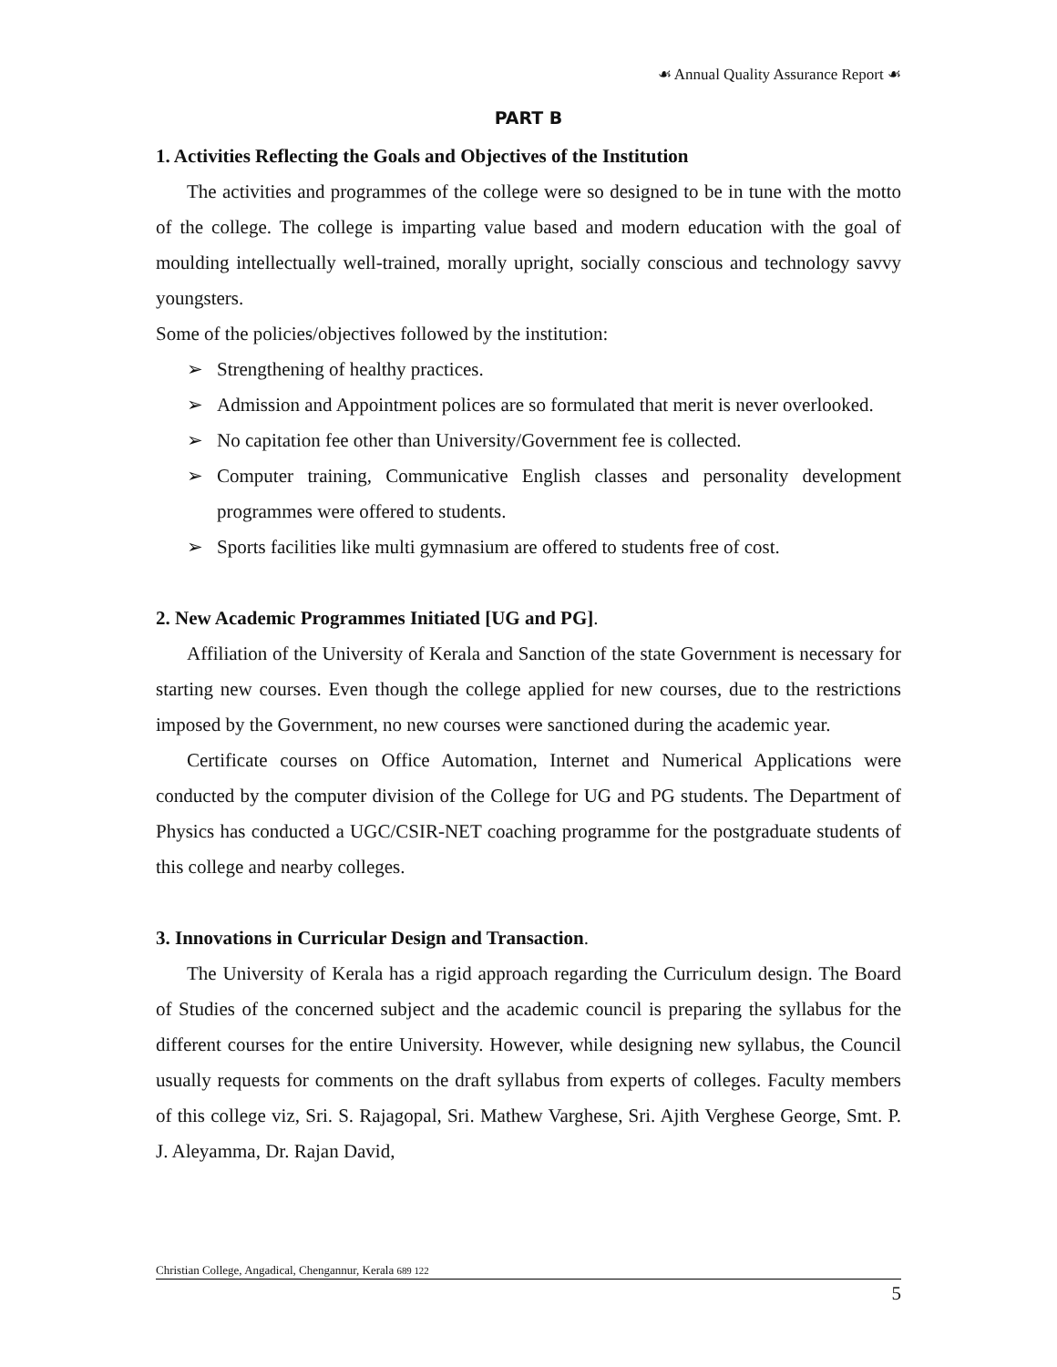☙ Annual Quality Assurance Report ☙
PART B
1. Activities Reflecting the Goals and Objectives of the Institution
The activities and programmes of the college were so designed to be in tune with the motto of the college. The college is imparting value based and modern education with the goal of moulding intellectually well-trained, morally upright, socially conscious and technology savvy youngsters.
Some of the policies/objectives followed by the institution:
➢ Strengthening of healthy practices.
➢ Admission and Appointment polices are so formulated that merit is never overlooked.
➢ No capitation fee other than University/Government fee is collected.
➢ Computer training, Communicative English classes and personality development programmes were offered to students.
➢ Sports facilities like multi gymnasium are offered to students free of cost.
2. New Academic Programmes Initiated [UG and PG].
Affiliation of the University of Kerala and Sanction of the state Government is necessary for starting new courses. Even though the college applied for new courses, due to the restrictions imposed by the Government, no new courses were sanctioned during the academic year.
Certificate courses on Office Automation, Internet and Numerical Applications were conducted by the computer division of the College for UG and PG students. The Department of Physics has conducted a UGC/CSIR-NET coaching programme for the postgraduate students of this college and nearby colleges.
3. Innovations in Curricular Design and Transaction.
The University of Kerala has a rigid approach regarding the Curriculum design. The Board of Studies of the concerned subject and the academic council is preparing the syllabus for the different courses for the entire University. However, while designing new syllabus, the Council usually requests for comments on the draft syllabus from experts of colleges. Faculty members of this college viz, Sri. S. Rajagopal, Sri. Mathew Varghese, Sri. Ajith Verghese George, Smt. P. J. Aleyamma, Dr. Rajan David,
Christian College, Angadical, Chengannur, Kerala 689 122
5